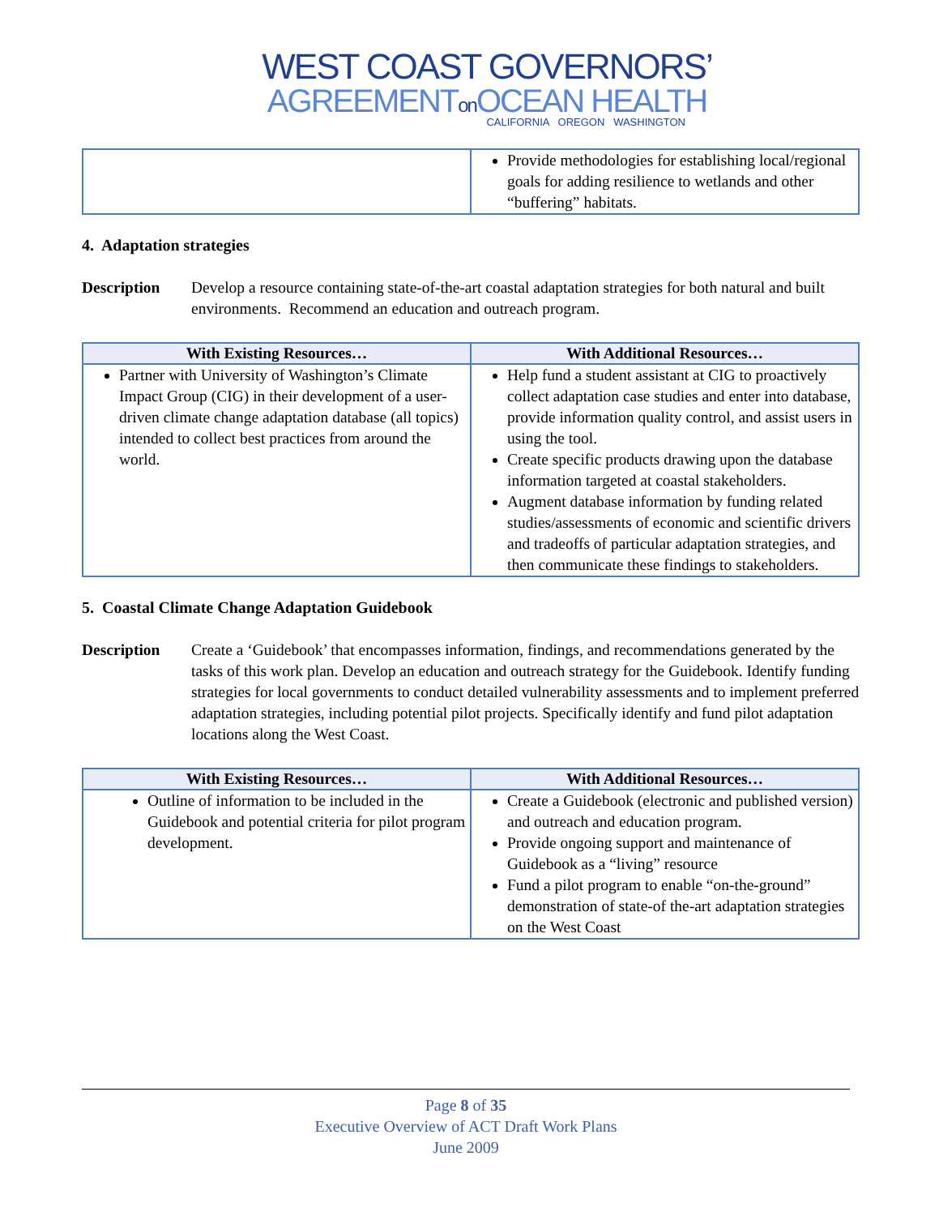WEST COAST GOVERNORS’
AGREEMENTon OCEAN HEALTH
CALIFORNIA OREGON WASHINGTON
| | Provide methodologies for establishing local/regional goals for adding resilience to wetlands and other “buffering” habitats. |
4. Adaptation strategies
Description Develop a resource containing state-of-the-art coastal adaptation strategies for both natural and built environments. Recommend an education and outreach program.
| With Existing Resources… | With Additional Resources… |
| --- | --- |
| Partner with University of Washington’s Climate Impact Group (CIG) in their development of a user-driven climate change adaptation database (all topics) intended to collect best practices from around the world. | Help fund a student assistant at CIG to proactively collect adaptation case studies and enter into database, provide information quality control, and assist users in using the tool. Create specific products drawing upon the database information targeted at coastal stakeholders. Augment database information by funding related studies/assessments of economic and scientific drivers and tradeoffs of particular adaptation strategies, and then communicate these findings to stakeholders. |
5. Coastal Climate Change Adaptation Guidebook
Description Create a ‘Guidebook’ that encompasses information, findings, and recommendations generated by the tasks of this work plan. Develop an education and outreach strategy for the Guidebook. Identify funding strategies for local governments to conduct detailed vulnerability assessments and to implement preferred adaptation strategies, including potential pilot projects. Specifically identify and fund pilot adaptation locations along the West Coast.
| With Existing Resources… | With Additional Resources… |
| --- | --- |
| Outline of information to be included in the Guidebook and potential criteria for pilot program development. | Create a Guidebook (electronic and published version) and outreach and education program. Provide ongoing support and maintenance of Guidebook as a “living” resource Fund a pilot program to enable “on-the-ground” demonstration of state-of the-art adaptation strategies on the West Coast |
Page 8 of 35
Executive Overview of ACT Draft Work Plans
June 2009